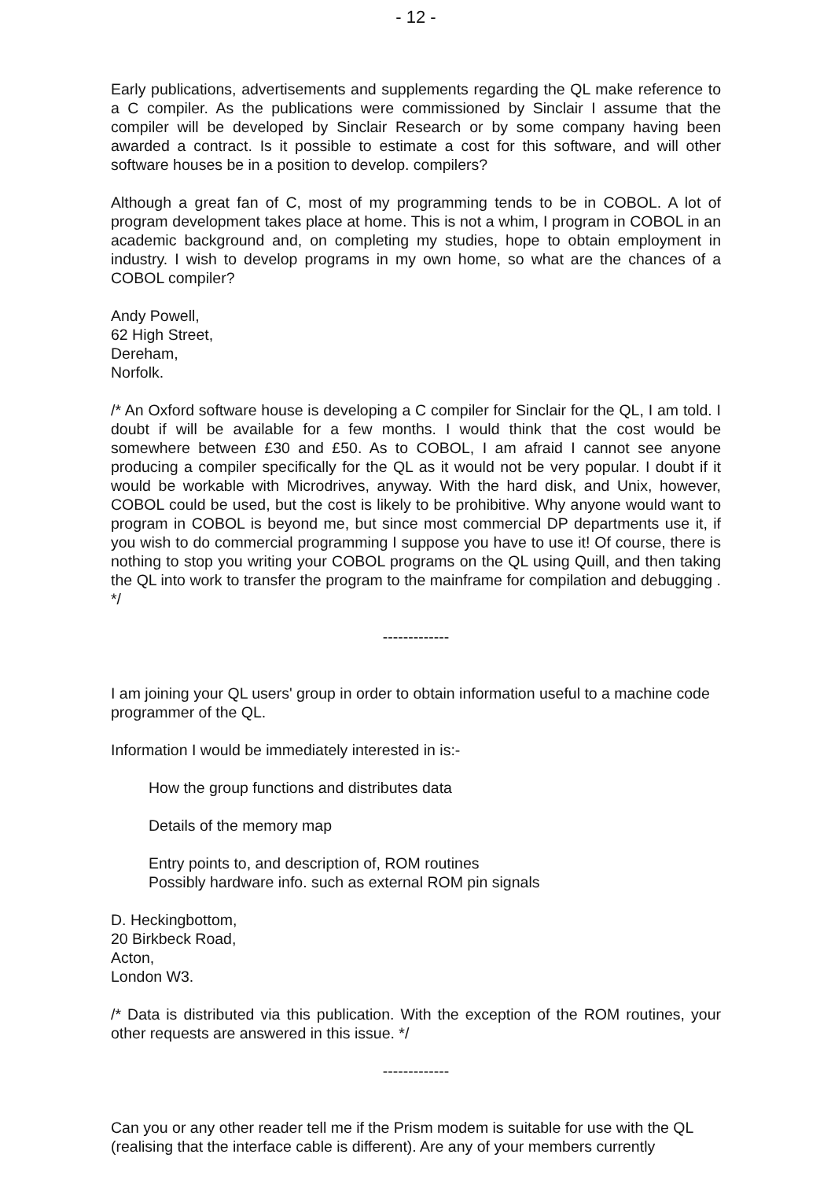- 12 -
Early publications, advertisements and supplements regarding the QL make reference to a C compiler. As the publications were commissioned by Sinclair I assume that the compiler will be developed by Sinclair Research or by some company having been awarded a contract. Is it possible to estimate a cost for this software, and will other software houses be in a position to develop. compilers?
Although a great fan of C, most of my programming tends to be in COBOL. A lot of program development takes place at home. This is not a whim, I program in COBOL in an academic background and, on completing my studies, hope to obtain employment in industry. I wish to develop programs in my own home, so what are the chances of a COBOL compiler?
Andy Powell,
62 High Street,
Dereham,
Norfolk.
/* An Oxford software house is developing a C compiler for Sinclair for the QL, I am told. I doubt if will be available for a few months. I would think that the cost would be somewhere between £30 and £50. As to COBOL, I am afraid I cannot see anyone producing a compiler specifically for the QL as it would not be very popular. I doubt if it would be workable with Microdrives, anyway. With the hard disk, and Unix, however, COBOL could be used, but the cost is likely to be prohibitive. Why anyone would want to program in COBOL is beyond me, but since most commercial DP departments use it, if you wish to do commercial programming I suppose you have to use it! Of course, there is nothing to stop you writing your COBOL programs on the QL using Quill, and then taking the QL into work to transfer the program to the mainframe for compilation and debugging . */
-------------
I am joining your QL users' group in order to obtain information useful to a machine code programmer of the QL.
Information I would be immediately interested in is:-
How the group functions and distributes data
Details of the memory map
Entry points to, and description of, ROM routines
Possibly hardware info. such as external ROM pin signals
D. Heckingbottom,
20 Birkbeck Road,
Acton,
London W3.
/* Data is distributed via this publication. With the exception of the ROM routines, your other requests are answered in this issue. */
-------------
Can you or any other reader tell me if the Prism modem is suitable for use with the QL (realising that the interface cable is different). Are any of your members currently